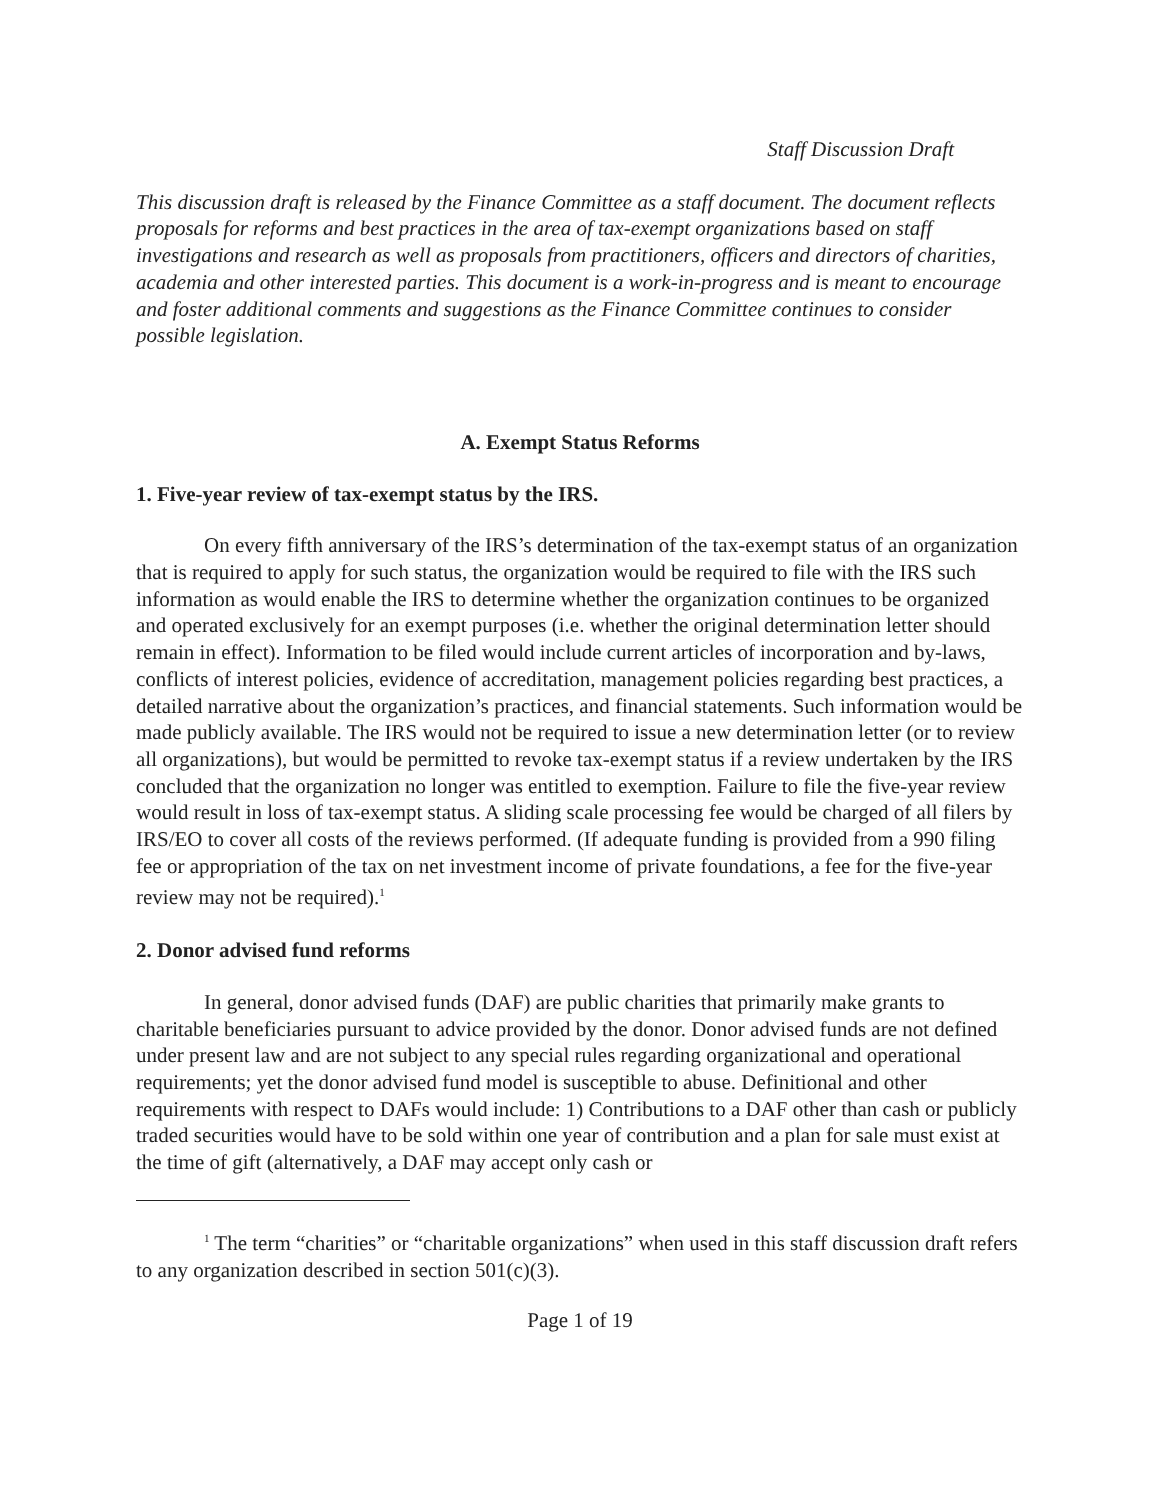Staff Discussion Draft
This discussion draft is released by the Finance Committee as a staff document. The document reflects proposals for reforms and best practices in the area of tax-exempt organizations based on staff investigations and research as well as proposals from practitioners, officers and directors of charities, academia and other interested parties. This document is a work-in-progress and is meant to encourage and foster additional comments and suggestions as the Finance Committee continues to consider possible legislation.
A. Exempt Status Reforms
1. Five-year review of tax-exempt status by the IRS.
On every fifth anniversary of the IRS’s determination of the tax-exempt status of an organization that is required to apply for such status, the organization would be required to file with the IRS such information as would enable the IRS to determine whether the organization continues to be organized and operated exclusively for an exempt purposes (i.e. whether the original determination letter should remain in effect). Information to be filed would include current articles of incorporation and by-laws, conflicts of interest policies, evidence of accreditation, management policies regarding best practices, a detailed narrative about the organization’s practices, and financial statements. Such information would be made publicly available. The IRS would not be required to issue a new determination letter (or to review all organizations), but would be permitted to revoke tax-exempt status if a review undertaken by the IRS concluded that the organization no longer was entitled to exemption. Failure to file the five-year review would result in loss of tax-exempt status. A sliding scale processing fee would be charged of all filers by IRS/EO to cover all costs of the reviews performed. (If adequate funding is provided from a 990 filing fee or appropriation of the tax on net investment income of private foundations, a fee for the five-year review may not be required).<sup>1</sup>
2. Donor advised fund reforms
In general, donor advised funds (DAF) are public charities that primarily make grants to charitable beneficiaries pursuant to advice provided by the donor. Donor advised funds are not defined under present law and are not subject to any special rules regarding organizational and operational requirements; yet the donor advised fund model is susceptible to abuse. Definitional and other requirements with respect to DAFs would include: 1) Contributions to a DAF other than cash or publicly traded securities would have to be sold within one year of contribution and a plan for sale must exist at the time of gift (alternatively, a DAF may accept only cash or
<sup>1</sup> The term “charities” or “charitable organizations” when used in this staff discussion draft refers to any organization described in section 501(c)(3).
Page 1 of 19